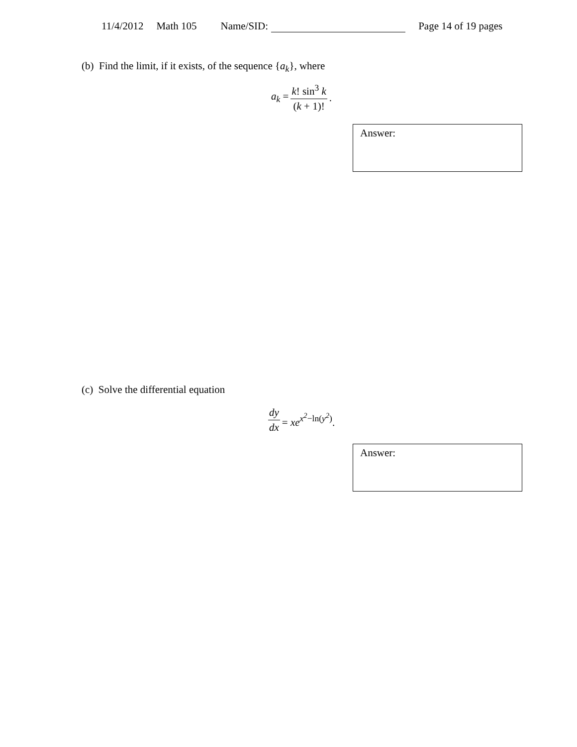11/4/2012 Math 105 Name/SID: Page 14 of 19 pages
(b) Find the limit, if it exists, of the sequence {a<sub>k</sub>}, where
a<sub>k</sub> = k! sin<sup>3</sup> k (k + 1)!.
Answer:
(c) Solve the differential equation
dy dx = xe<sup>x<sup>2</sup>−ln(y<sup>2</sup>)</sup>.
Answer: